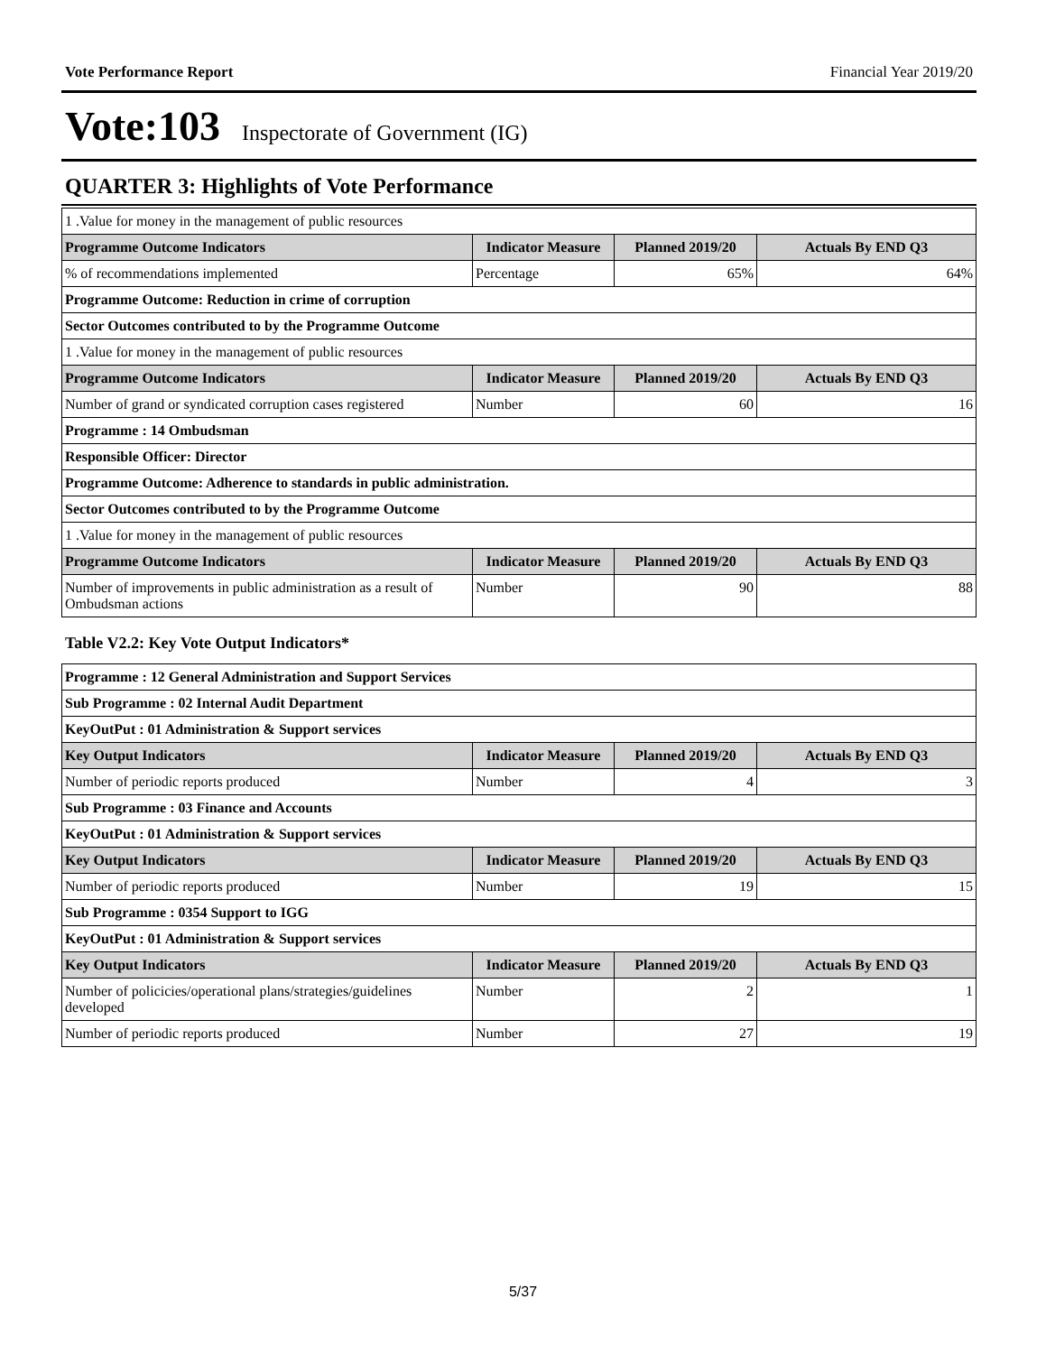Vote Performance Report Financial Year 2019/20
Vote:103 Inspectorate of Government (IG)
QUARTER 3: Highlights of Vote Performance
| 1 .Value for money in the management of public resources | | | |
| Programme Outcome Indicators | Indicator Measure | Planned 2019/20 | Actuals By END Q3 |
| % of recommendations implemented | Percentage | 65% | 64% |
| Programme Outcome: Reduction in crime of corruption | | | |
| Sector Outcomes contributed to by the Programme Outcome | | | |
| 1 .Value for money in the management of public resources | | | |
| Programme Outcome Indicators | Indicator Measure | Planned 2019/20 | Actuals By END Q3 |
| Number of grand or syndicated corruption cases registered | Number | 60 | 16 |
| Programme : 14 Ombudsman | | | |
| Responsible Officer: Director | | | |
| Programme Outcome: Adherence to standards in public administration. | | | |
| Sector Outcomes contributed to by the Programme Outcome | | | |
| 1 .Value for money in the management of public resources | | | |
| Programme Outcome Indicators | Indicator Measure | Planned 2019/20 | Actuals By END Q3 |
| Number of improvements in public administration as a result of Ombudsman actions | Number | 90 | 88 |
Table V2.2: Key Vote Output Indicators*
| Programme : 12 General Administration and Support Services | | | |
| Sub Programme : 02 Internal Audit Department | | | |
| KeyOutPut : 01 Administration & Support services | | | |
| Key Output Indicators | Indicator Measure | Planned 2019/20 | Actuals By END Q3 |
| Number of periodic reports produced | Number | 4 | 3 |
| Sub Programme : 03 Finance and Accounts | | | |
| KeyOutPut : 01 Administration & Support services | | | |
| Key Output Indicators | Indicator Measure | Planned 2019/20 | Actuals By END Q3 |
| Number of periodic reports produced | Number | 19 | 15 |
| Sub Programme : 0354 Support to IGG | | | |
| KeyOutPut : 01 Administration & Support services | | | |
| Key Output Indicators | Indicator Measure | Planned 2019/20 | Actuals By END Q3 |
| Number of policicies/operational plans/strategies/guidelines developed | Number | 2 | 1 |
| Number of periodic reports produced | Number | 27 | 19 |
5/37